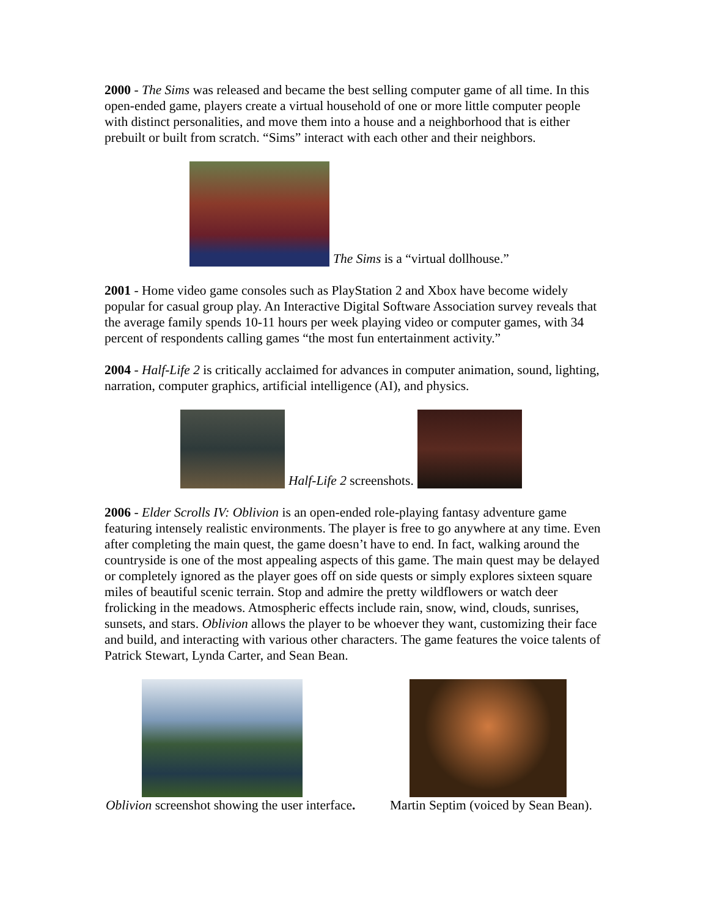2000 - The Sims was released and became the best selling computer game of all time. In this open-ended game, players create a virtual household of one or more little computer people with distinct personalities, and move them into a house and a neighborhood that is either prebuilt or built from scratch. “Sims” interact with each other and their neighbors.
The Sims is a “virtual dollhouse.”
2001 - Home video game consoles such as PlayStation 2 and Xbox have become widely popular for casual group play. An Interactive Digital Software Association survey reveals that the average family spends 10-11 hours per week playing video or computer games, with 34 percent of respondents calling games “the most fun entertainment activity.”
2004 - Half-Life 2 is critically acclaimed for advances in computer animation, sound, lighting, narration, computer graphics, artificial intelligence (AI), and physics.
Half-Life 2 screenshots.
2006 - Elder Scrolls IV: Oblivion is an open-ended role-playing fantasy adventure game featuring intensely realistic environments. The player is free to go anywhere at any time. Even after completing the main quest, the game doesn’t have to end. In fact, walking around the countryside is one of the most appealing aspects of this game. The main quest may be delayed or completely ignored as the player goes off on side quests or simply explores sixteen square miles of beautiful scenic terrain. Stop and admire the pretty wildflowers or watch deer frolicking in the meadows. Atmospheric effects include rain, snow, wind, clouds, sunrises, sunsets, and stars. Oblivion allows the player to be whoever they want, customizing their face and build, and interacting with various other characters. The game features the voice talents of Patrick Stewart, Lynda Carter, and Sean Bean.
Oblivion screenshot showing the user interface.
Martin Septim (voiced by Sean Bean).